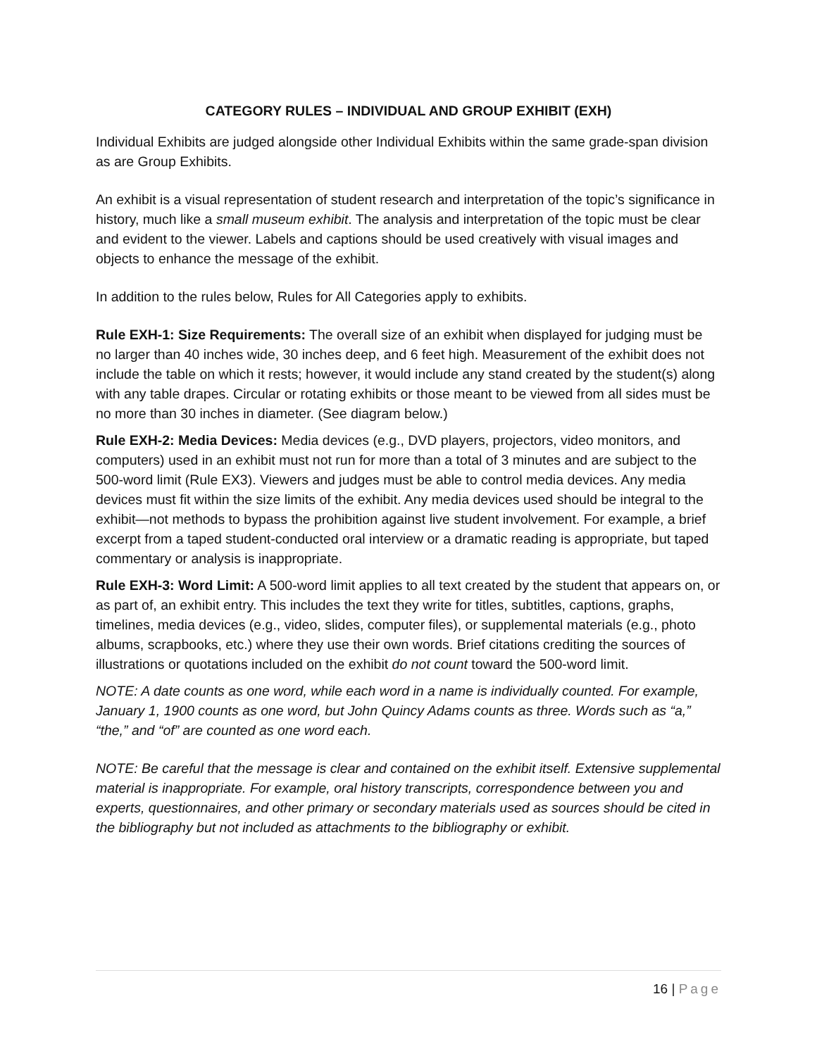CATEGORY RULES – INDIVIDUAL AND GROUP EXHIBIT (EXH)
Individual Exhibits are judged alongside other Individual Exhibits within the same grade-span division as are Group Exhibits.
An exhibit is a visual representation of student research and interpretation of the topic’s significance in history, much like a small museum exhibit. The analysis and interpretation of the topic must be clear and evident to the viewer. Labels and captions should be used creatively with visual images and objects to enhance the message of the exhibit.
In addition to the rules below, Rules for All Categories apply to exhibits.
Rule EXH-1: Size Requirements: The overall size of an exhibit when displayed for judging must be no larger than 40 inches wide, 30 inches deep, and 6 feet high. Measurement of the exhibit does not include the table on which it rests; however, it would include any stand created by the student(s) along with any table drapes. Circular or rotating exhibits or those meant to be viewed from all sides must be no more than 30 inches in diameter. (See diagram below.)
Rule EXH-2: Media Devices: Media devices (e.g., DVD players, projectors, video monitors, and computers) used in an exhibit must not run for more than a total of 3 minutes and are subject to the 500-word limit (Rule EX3). Viewers and judges must be able to control media devices. Any media devices must fit within the size limits of the exhibit. Any media devices used should be integral to the exhibit—not methods to bypass the prohibition against live student involvement. For example, a brief excerpt from a taped student-conducted oral interview or a dramatic reading is appropriate, but taped commentary or analysis is inappropriate.
Rule EXH-3: Word Limit: A 500-word limit applies to all text created by the student that appears on, or as part of, an exhibit entry. This includes the text they write for titles, subtitles, captions, graphs, timelines, media devices (e.g., video, slides, computer files), or supplemental materials (e.g., photo albums, scrapbooks, etc.) where they use their own words. Brief citations crediting the sources of illustrations or quotations included on the exhibit do not count toward the 500-word limit.
NOTE: A date counts as one word, while each word in a name is individually counted. For example, January 1, 1900 counts as one word, but John Quincy Adams counts as three. Words such as “a,” “the,” and “of” are counted as one word each.
NOTE: Be careful that the message is clear and contained on the exhibit itself. Extensive supplemental material is inappropriate. For example, oral history transcripts, correspondence between you and experts, questionnaires, and other primary or secondary materials used as sources should be cited in the bibliography but not included as attachments to the bibliography or exhibit.
16 | Page